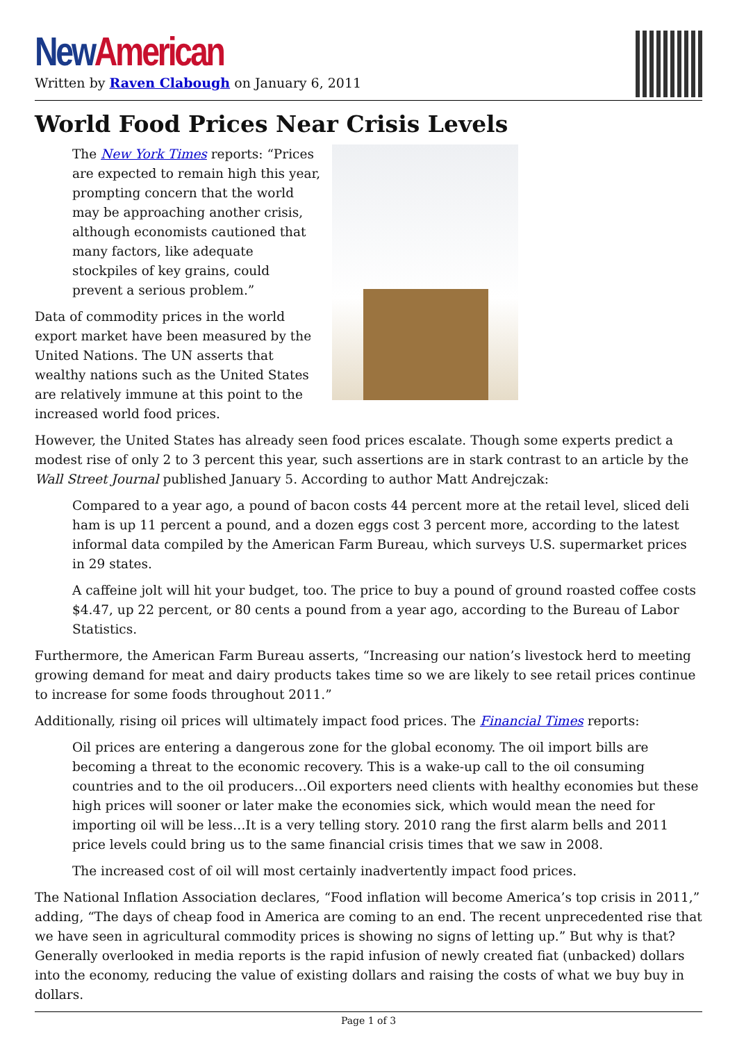New American
Written by Raven Clabough on January 6, 2011
World Food Prices Near Crisis Levels
The New York Times reports: “Prices are expected to remain high this year, prompting concern that the world may be approaching another crisis, although economists cautioned that many factors, like adequate stockpiles of key grains, could prevent a serious problem.”
Data of commodity prices in the world export market have been measured by the United Nations. The UN asserts that wealthy nations such as the United States are relatively immune at this point to the increased world food prices.
However, the United States has already seen food prices escalate. Though some experts predict a modest rise of only 2 to 3 percent this year, such assertions are in stark contrast to an article by the Wall Street Journal published January 5. According to author Matt Andrejczak:
Compared to a year ago, a pound of bacon costs 44 percent more at the retail level, sliced deli ham is up 11 percent a pound, and a dozen eggs cost 3 percent more, according to the latest informal data compiled by the American Farm Bureau, which surveys U.S. supermarket prices in 29 states.
A caffeine jolt will hit your budget, too. The price to buy a pound of ground roasted coffee costs $4.47, up 22 percent, or 80 cents a pound from a year ago, according to the Bureau of Labor Statistics.
Furthermore, the American Farm Bureau asserts, “Increasing our nation’s livestock herd to meeting growing demand for meat and dairy products takes time so we are likely to see retail prices continue to increase for some foods throughout 2011.”
Additionally, rising oil prices will ultimately impact food prices. The Financial Times reports:
Oil prices are entering a dangerous zone for the global economy. The oil import bills are becoming a threat to the economic recovery. This is a wake-up call to the oil consuming countries and to the oil producers…Oil exporters need clients with healthy economies but these high prices will sooner or later make the economies sick, which would mean the need for importing oil will be less…It is a very telling story. 2010 rang the first alarm bells and 2011 price levels could bring us to the same financial crisis times that we saw in 2008.
The increased cost of oil will most certainly inadvertently impact food prices.
The National Inflation Association declares, “Food inflation will become America’s top crisis in 2011,” adding, “The days of cheap food in America are coming to an end. The recent unprecedented rise that we have seen in agricultural commodity prices is showing no signs of letting up.” But why is that? Generally overlooked in media reports is the rapid infusion of newly created fiat (unbacked) dollars into the economy, reducing the value of existing dollars and raising the costs of what we buy buy in dollars.
Page 1 of 3